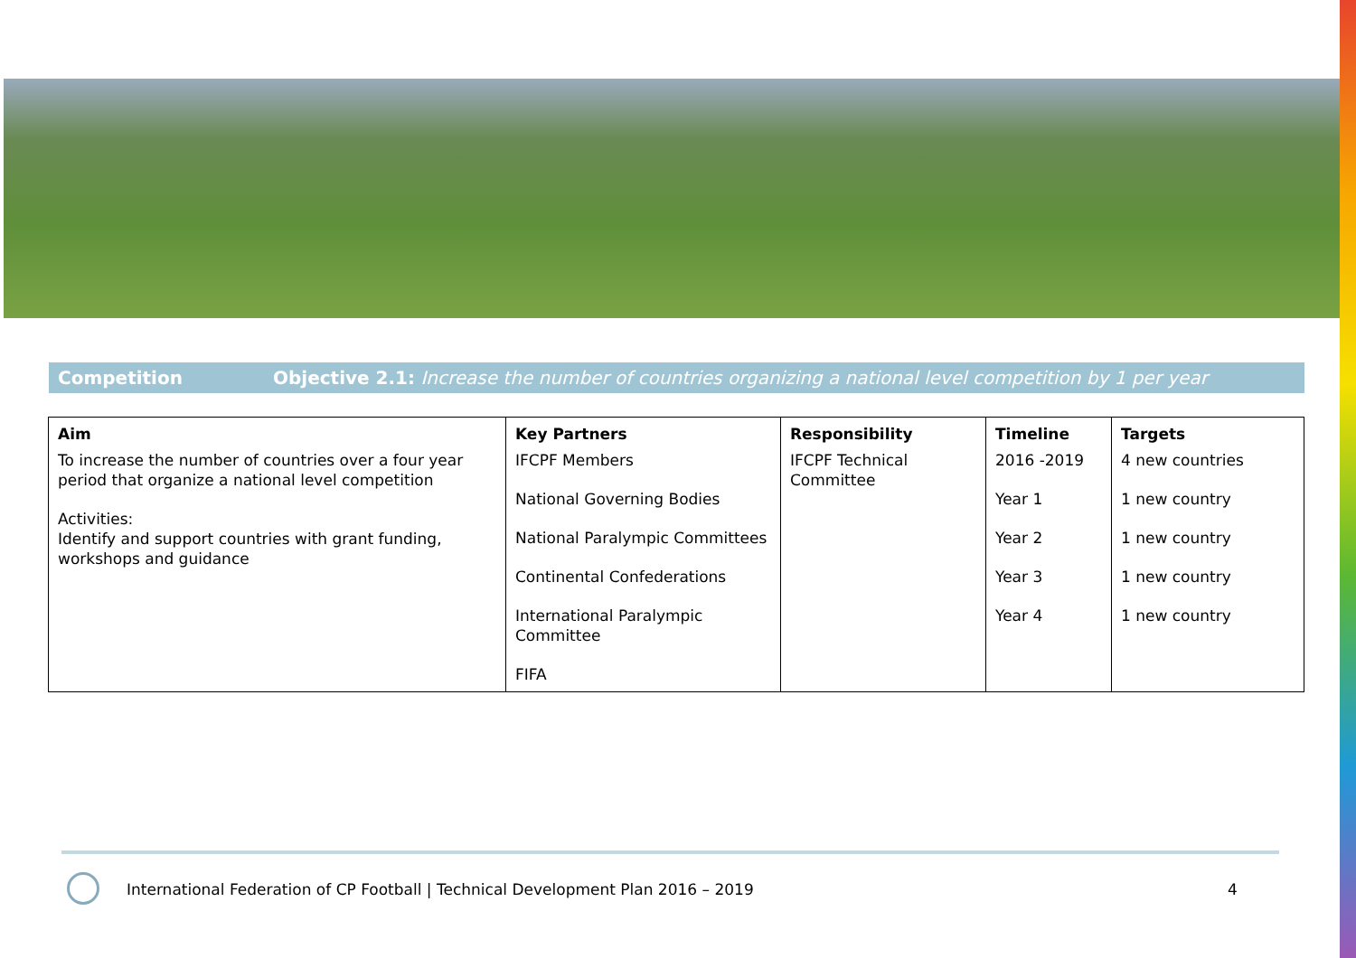Competition Objective 2.1: Increase the number of countries organizing a national level competition by 1 per year
| Aim | Key Partners | Responsibility | Timeline | Targets |
| --- | --- | --- | --- | --- |
| To increase the number of countries over a four year period that organize a national level competition Activities: Identify and support countries with grant funding, workshops and guidance | IFCPF Members National Governing Bodies National Paralympic Committees Continental Confederations International Paralympic Committee FIFA | IFCPF Technical Committee | 2016 -2019 Year 1 Year 2 Year 3 Year 4 | 4 new countries 1 new country 1 new country 1 new country 1 new country |
International Federation of CP Football | Technical Development Plan 2016 – 2019
4